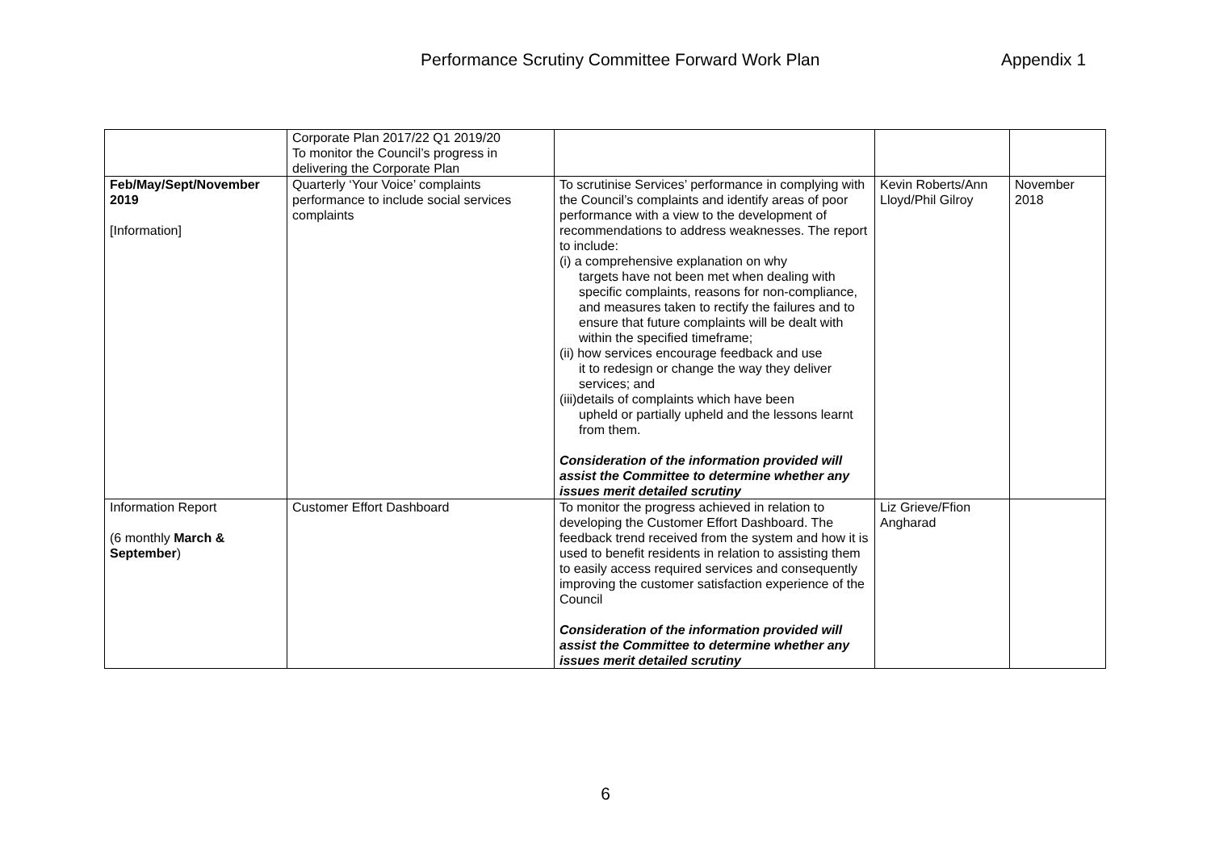Performance Scrutiny Committee Forward Work Plan Appendix 1
| | Corporate Plan 2017/22 Q1 2019/20 To monitor the Council’s progress in delivering the Corporate Plan | | | |
| Feb/May/Sept/November 2019 [Information] | Quarterly ‘Your Voice’ complaints performance to include social services complaints | To scrutinise Services’ performance in complying with the Council’s complaints and identify areas of poor performance with a view to the development of recommendations to address weaknesses. The report to include: (i) a comprehensive explanation on why targets have not been met when dealing with specific complaints, reasons for non-compliance, and measures taken to rectify the failures and to ensure that future complaints will be dealt with within the specified timeframe; (ii) how services encourage feedback and use it to redesign or change the way they deliver services; and (iii)details of complaints which have been upheld or partially upheld and the lessons learnt from them. Consideration of the information provided will assist the Committee to determine whether any issues merit detailed scrutiny | Kevin Roberts/Ann Lloyd/Phil Gilroy | November 2018 |
| Information Report (6 monthly March & September ) | Customer Effort Dashboard | To monitor the progress achieved in relation to developing the Customer Effort Dashboard. The feedback trend received from the system and how it is used to benefit residents in relation to assisting them to easily access required services and consequently improving the customer satisfaction experience of the Council Consideration of the information provided will assist the Committee to determine whether any issues merit detailed scrutiny | Liz Grieve/Ffion Angharad | |
6